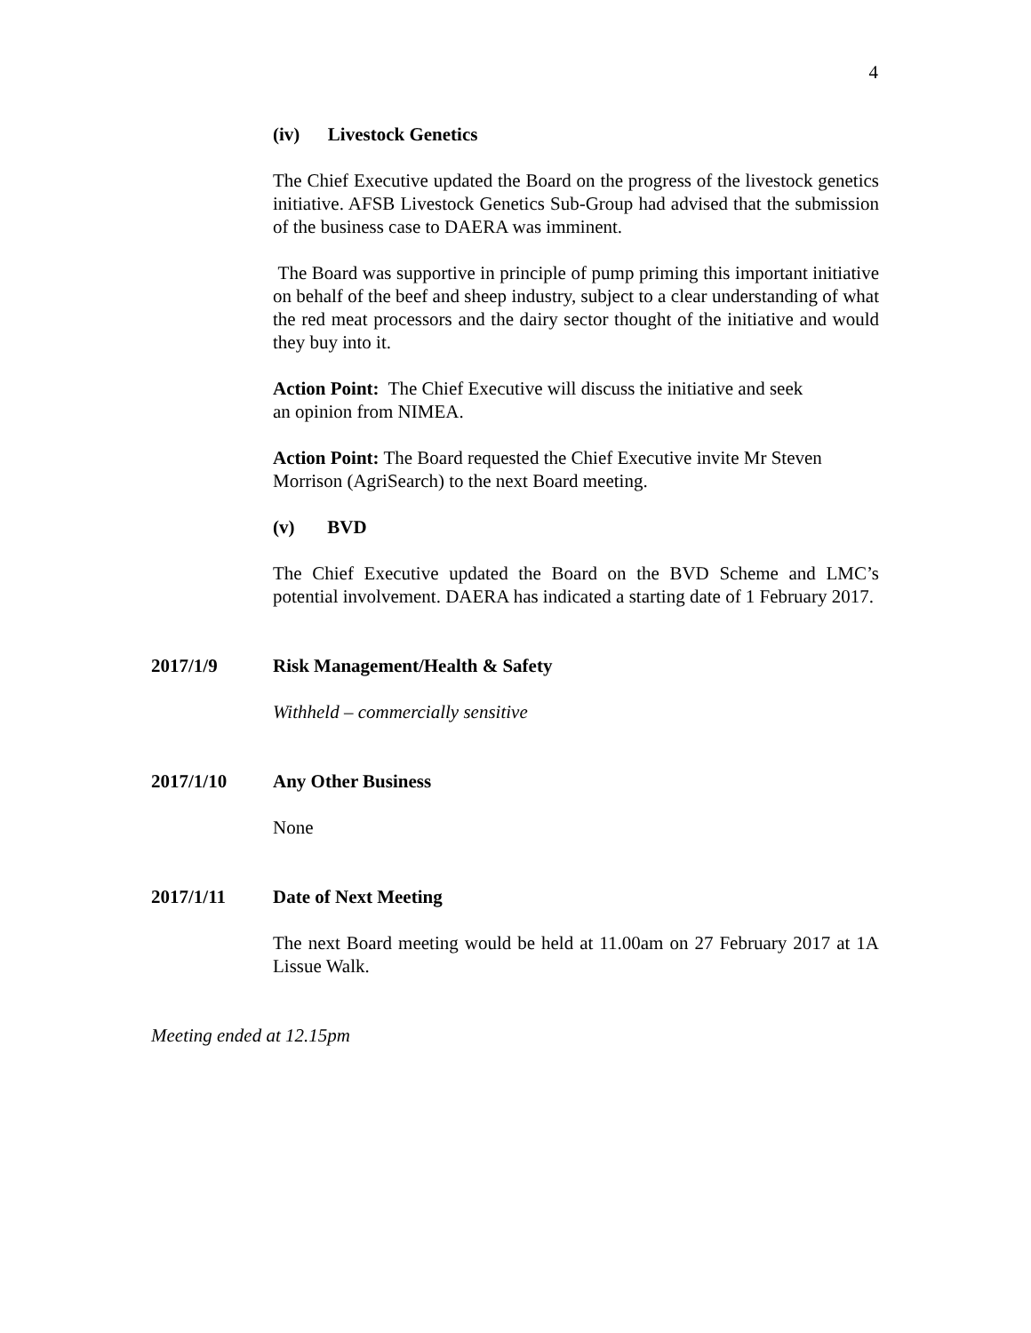4
(iv) Livestock Genetics
The Chief Executive updated the Board on the progress of the livestock genetics initiative. AFSB Livestock Genetics Sub-Group had advised that the submission of the business case to DAERA was imminent.
The Board was supportive in principle of pump priming this important initiative on behalf of the beef and sheep industry, subject to a clear understanding of what the red meat processors and the dairy sector thought of the initiative and would they buy into it.
Action Point: The Chief Executive will discuss the initiative and seek
an opinion from NIMEA.
Action Point: The Board requested the Chief Executive invite Mr Steven
Morrison (AgriSearch) to the next Board meeting.
(v) BVD
The Chief Executive updated the Board on the BVD Scheme and LMC’s potential involvement. DAERA has indicated a starting date of 1 February 2017.
2017/1/9 Risk Management/Health & Safety
Withheld – commercially sensitive
2017/1/10 Any Other Business
None
2017/1/11 Date of Next Meeting
The next Board meeting would be held at 11.00am on 27 February 2017 at 1A Lissue Walk.
Meeting ended at 12.15pm